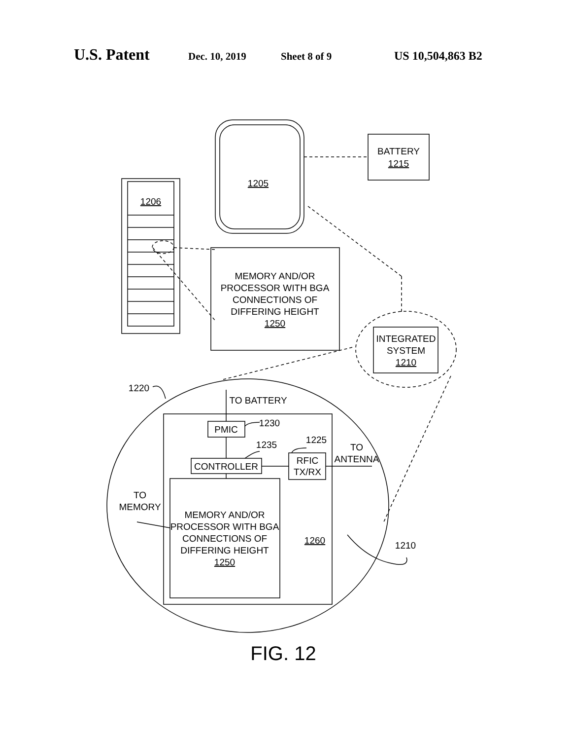U.S. Patent Dec. 10, 2019 Sheet 8 of 9 US 10,504,863 B2
1205
BATTERY
1215
1206
MEMORY AND/OR
PROCESSOR WITH BGA
CONNECTIONS OF
DIFFERING HEIGHT
1250
INTEGRATED
SYSTEM
1210
1220
TO BATTERY
PMIC
1230
1235
1225
CONTROLLER
RFIC
TX/RX
TO
ANTENNA
TO
MEMORY
MEMORY AND/OR
PROCESSOR WITH BGA
CONNECTIONS OF
DIFFERING HEIGHT
1250
1260
1210
FIG. 12